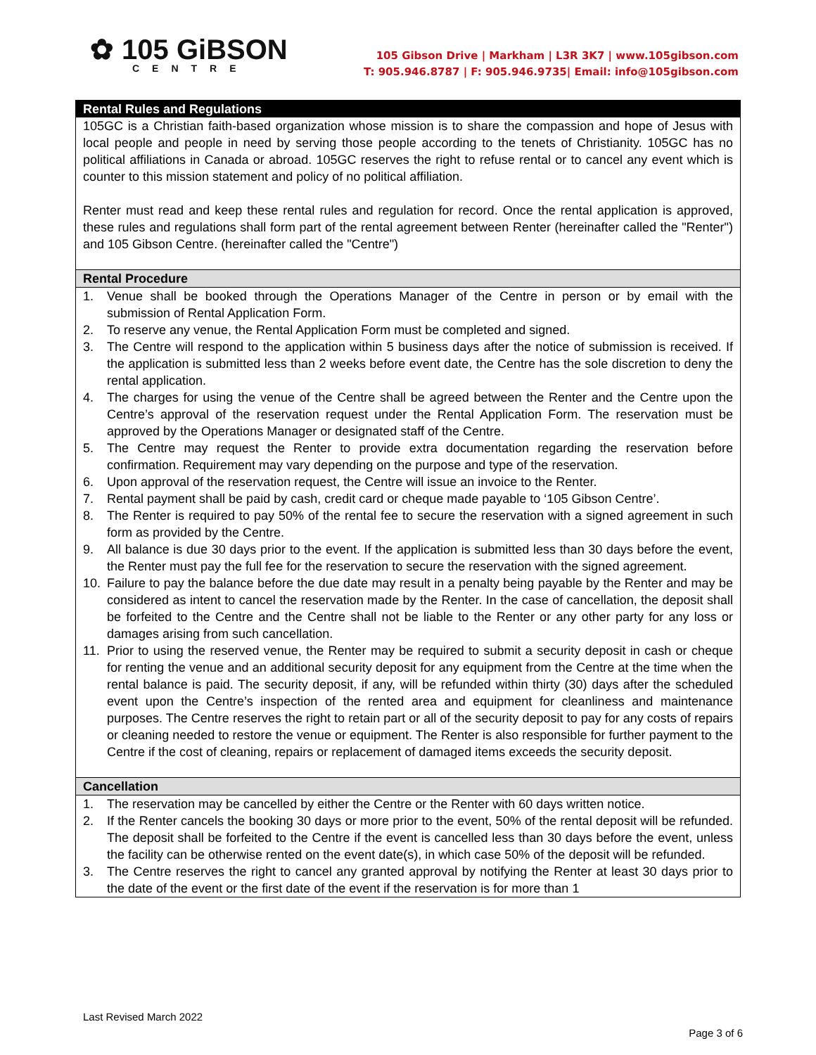✿ 105 GiBSON
CENTRE
105 Gibson Drive | Markham | L3R 3K7 | www.105gibson.com
T: 905.946.8787 | F: 905.946.9735| Email: info@105gibson.com
Rental Rules and Regulations
105GC is a Christian faith-based organization whose mission is to share the compassion and hope of Jesus with local people and people in need by serving those people according to the tenets of Christianity. 105GC has no political affiliations in Canada or abroad. 105GC reserves the right to refuse rental or to cancel any event which is counter to this mission statement and policy of no political affiliation.
Renter must read and keep these rental rules and regulation for record. Once the rental application is approved, these rules and regulations shall form part of the rental agreement between Renter (hereinafter called the "Renter") and 105 Gibson Centre. (hereinafter called the "Centre")
Rental Procedure
1. Venue shall be booked through the Operations Manager of the Centre in person or by email with the submission of Rental Application Form.
2. To reserve any venue, the Rental Application Form must be completed and signed.
3. The Centre will respond to the application within 5 business days after the notice of submission is received. If the application is submitted less than 2 weeks before event date, the Centre has the sole discretion to deny the rental application.
4. The charges for using the venue of the Centre shall be agreed between the Renter and the Centre upon the Centre’s approval of the reservation request under the Rental Application Form. The reservation must be approved by the Operations Manager or designated staff of the Centre.
5. The Centre may request the Renter to provide extra documentation regarding the reservation before confirmation. Requirement may vary depending on the purpose and type of the reservation.
6. Upon approval of the reservation request, the Centre will issue an invoice to the Renter.
7. Rental payment shall be paid by cash, credit card or cheque made payable to ‘105 Gibson Centre’.
8. The Renter is required to pay 50% of the rental fee to secure the reservation with a signed agreement in such form as provided by the Centre.
9. All balance is due 30 days prior to the event. If the application is submitted less than 30 days before the event, the Renter must pay the full fee for the reservation to secure the reservation with the signed agreement.
10. Failure to pay the balance before the due date may result in a penalty being payable by the Renter and may be considered as intent to cancel the reservation made by the Renter. In the case of cancellation, the deposit shall be forfeited to the Centre and the Centre shall not be liable to the Renter or any other party for any loss or damages arising from such cancellation.
11. Prior to using the reserved venue, the Renter may be required to submit a security deposit in cash or cheque for renting the venue and an additional security deposit for any equipment from the Centre at the time when the rental balance is paid. The security deposit, if any, will be refunded within thirty (30) days after the scheduled event upon the Centre’s inspection of the rented area and equipment for cleanliness and maintenance purposes. The Centre reserves the right to retain part or all of the security deposit to pay for any costs of repairs or cleaning needed to restore the venue or equipment. The Renter is also responsible for further payment to the Centre if the cost of cleaning, repairs or replacement of damaged items exceeds the security deposit.
Cancellation
1. The reservation may be cancelled by either the Centre or the Renter with 60 days written notice.
2. If the Renter cancels the booking 30 days or more prior to the event, 50% of the rental deposit will be refunded. The deposit shall be forfeited to the Centre if the event is cancelled less than 30 days before the event, unless the facility can be otherwise rented on the event date(s), in which case 50% of the deposit will be refunded.
3. The Centre reserves the right to cancel any granted approval by notifying the Renter at least 30 days prior to the date of the event or the first date of the event if the reservation is for more than 1
Last Revised March 2022
Page 3 of 6